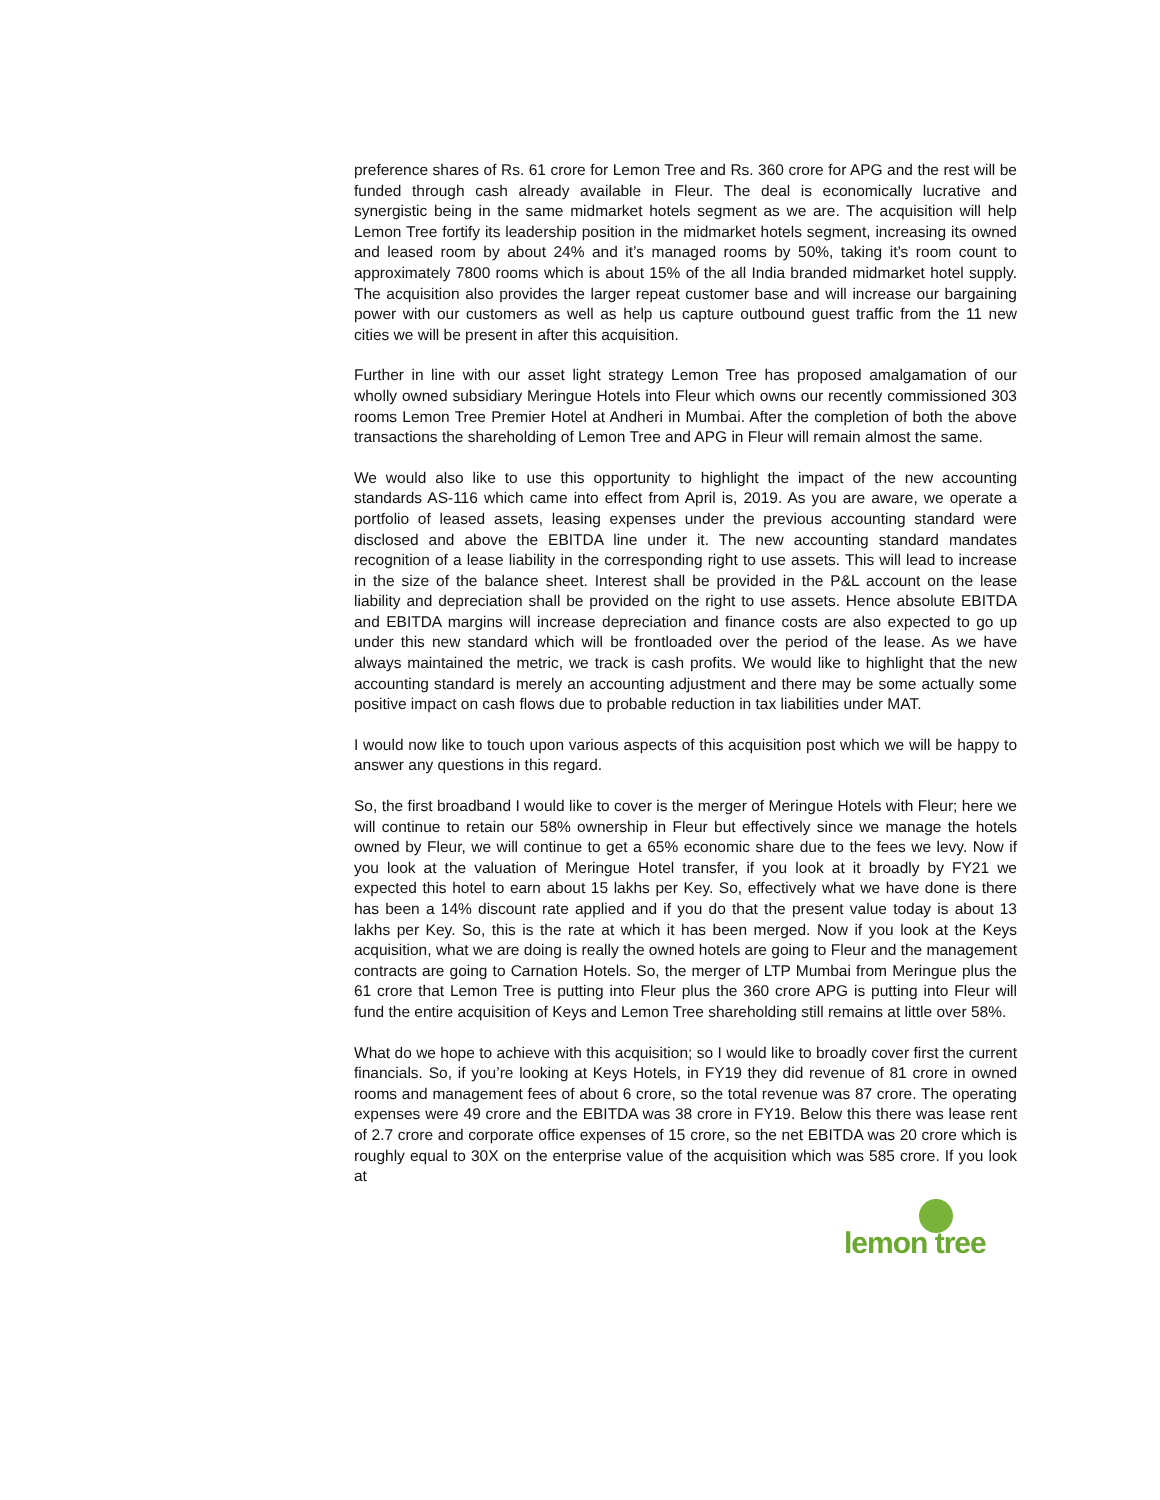preference shares of Rs. 61 crore for Lemon Tree and Rs. 360 crore for APG and the rest will be funded through cash already available in Fleur. The deal is economically lucrative and synergistic being in the same midmarket hotels segment as we are. The acquisition will help Lemon Tree fortify its leadership position in the midmarket hotels segment, increasing its owned and leased room by about 24% and it’s managed rooms by 50%, taking it’s room count to approximately 7800 rooms which is about 15% of the all India branded midmarket hotel supply. The acquisition also provides the larger repeat customer base and will increase our bargaining power with our customers as well as help us capture outbound guest traffic from the 11 new cities we will be present in after this acquisition.
Further in line with our asset light strategy Lemon Tree has proposed amalgamation of our wholly owned subsidiary Meringue Hotels into Fleur which owns our recently commissioned 303 rooms Lemon Tree Premier Hotel at Andheri in Mumbai. After the completion of both the above transactions the shareholding of Lemon Tree and APG in Fleur will remain almost the same.
We would also like to use this opportunity to highlight the impact of the new accounting standards AS-116 which came into effect from April is, 2019. As you are aware, we operate a portfolio of leased assets, leasing expenses under the previous accounting standard were disclosed and above the EBITDA line under it. The new accounting standard mandates recognition of a lease liability in the corresponding right to use assets. This will lead to increase in the size of the balance sheet. Interest shall be provided in the P&L account on the lease liability and depreciation shall be provided on the right to use assets. Hence absolute EBITDA and EBITDA margins will increase depreciation and finance costs are also expected to go up under this new standard which will be frontloaded over the period of the lease. As we have always maintained the metric, we track is cash profits. We would like to highlight that the new accounting standard is merely an accounting adjustment and there may be some actually some positive impact on cash flows due to probable reduction in tax liabilities under MAT.
I would now like to touch upon various aspects of this acquisition post which we will be happy to answer any questions in this regard.
So, the first broadband I would like to cover is the merger of Meringue Hotels with Fleur; here we will continue to retain our 58% ownership in Fleur but effectively since we manage the hotels owned by Fleur, we will continue to get a 65% economic share due to the fees we levy. Now if you look at the valuation of Meringue Hotel transfer, if you look at it broadly by FY21 we expected this hotel to earn about 15 lakhs per Key. So, effectively what we have done is there has been a 14% discount rate applied and if you do that the present value today is about 13 lakhs per Key. So, this is the rate at which it has been merged. Now if you look at the Keys acquisition, what we are doing is really the owned hotels are going to Fleur and the management contracts are going to Carnation Hotels. So, the merger of LTP Mumbai from Meringue plus the 61 crore that Lemon Tree is putting into Fleur plus the 360 crore APG is putting into Fleur will fund the entire acquisition of Keys and Lemon Tree shareholding still remains at little over 58%.
What do we hope to achieve with this acquisition; so I would like to broadly cover first the current financials. So, if you’re looking at Keys Hotels, in FY19 they did revenue of 81 crore in owned rooms and management fees of about 6 crore, so the total revenue was 87 crore. The operating expenses were 49 crore and the EBITDA was 38 crore in FY19. Below this there was lease rent of 2.7 crore and corporate office expenses of 15 crore, so the net EBITDA was 20 crore which is roughly equal to 30X on the enterprise value of the acquisition which was 585 crore. If you look at
lemon tree